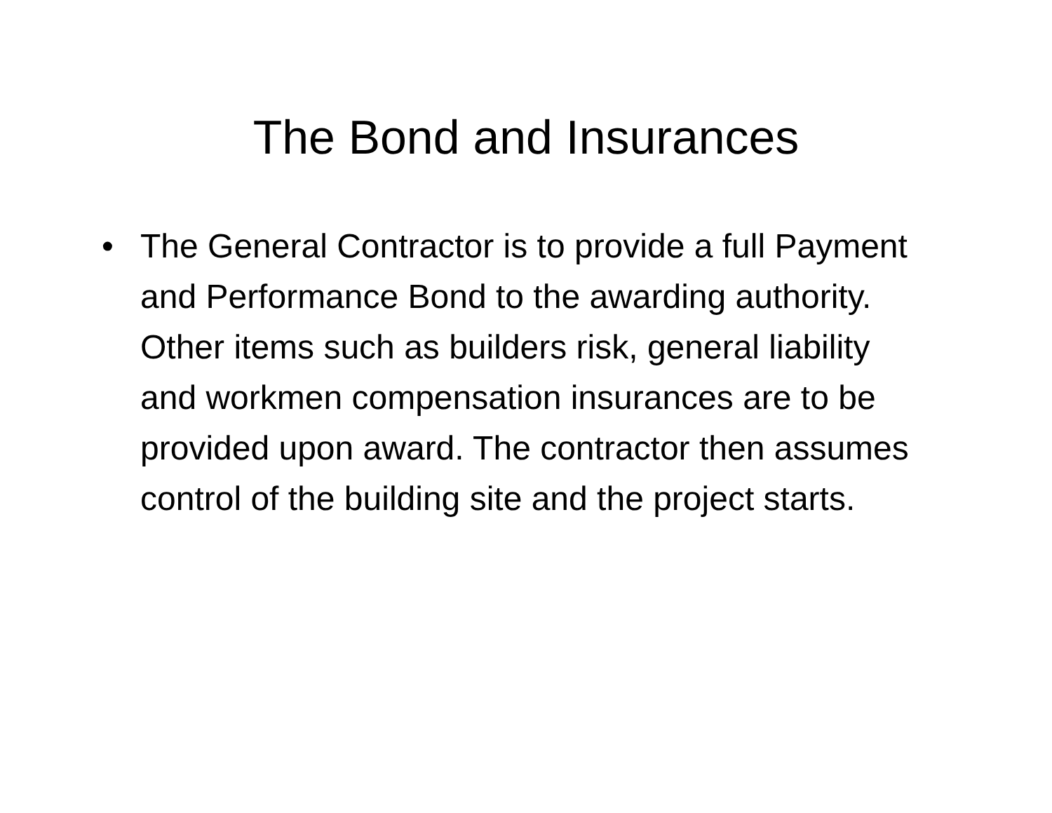The Bond and Insurances
• The General Contractor is to provide a full Payment and Performance Bond to the awarding authority. Other items such as builders risk, general liability and workmen compensation insurances are to be provided upon award. The contractor then assumes control of the building site and the project starts.